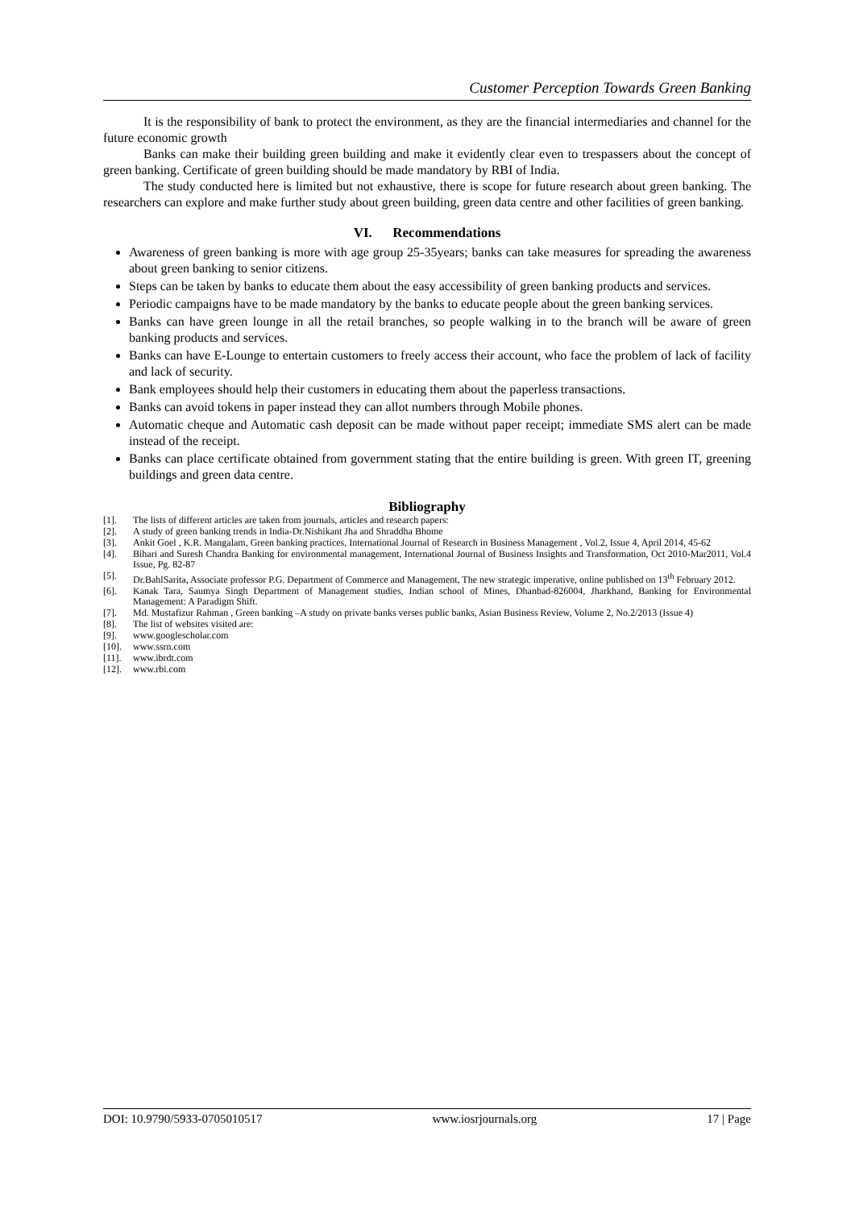Customer Perception Towards Green Banking
It is the responsibility of bank to protect the environment, as they are the financial intermediaries and channel for the future economic growth
Banks can make their building green building and make it evidently clear even to trespassers about the concept of green banking. Certificate of green building should be made mandatory by RBI of India.
The study conducted here is limited but not exhaustive, there is scope for future research about green banking. The researchers can explore and make further study about green building, green data centre and other facilities of green banking.
VI. Recommendations
Awareness of green banking is more with age group 25-35years; banks can take measures for spreading the awareness about green banking to senior citizens.
Steps can be taken by banks to educate them about the easy accessibility of green banking products and services.
Periodic campaigns have to be made mandatory by the banks to educate people about the green banking services.
Banks can have green lounge in all the retail branches, so people walking in to the branch will be aware of green banking products and services.
Banks can have E-Lounge to entertain customers to freely access their account, who face the problem of lack of facility and lack of security.
Bank employees should help their customers in educating them about the paperless transactions.
Banks can avoid tokens in paper instead they can allot numbers through Mobile phones.
Automatic cheque and Automatic cash deposit can be made without paper receipt; immediate SMS alert can be made instead of the receipt.
Banks can place certificate obtained from government stating that the entire building is green. With green IT, greening buildings and green data centre.
Bibliography
[1]. The lists of different articles are taken from journals, articles and research papers:
[2]. A study of green banking trends in India-Dr.Nishikant Jha and Shraddha Bhome
[3]. Ankit Goel , K.R. Mangalam, Green banking practices, International Journal of Research in Business Management , Vol.2, Issue 4, April 2014, 45-62
[4]. Bihari and Suresh Chandra Banking for environmental management, International Journal of Business Insights and Transformation, Oct 2010-Mar2011, Vol.4 Issue, Pg. 82-87
[5]. Dr.BahlSarita, Associate professor P.G. Department of Commerce and Management, The new strategic imperative, online published on 13<sup>th</sup> February 2012.
[6]. Kanak Tara, Saumya Singh Department of Management studies, Indian school of Mines, Dhanbad-826004, Jharkhand, Banking for Environmental Management: A Paradigm Shift.
[7]. Md. Mustafizur Rahman , Green banking –A study on private banks verses public banks, Asian Business Review, Volume 2, No.2/2013 (Issue 4)
[8]. The list of websites visited are:
[9]. www.googlescholar.com
[10]. www.ssrn.com
[11]. www.ibrdt.com
[12]. www.rbi.com
DOI: 10.9790/5933-0705010517 www.iosrjournals.org 17 | Page